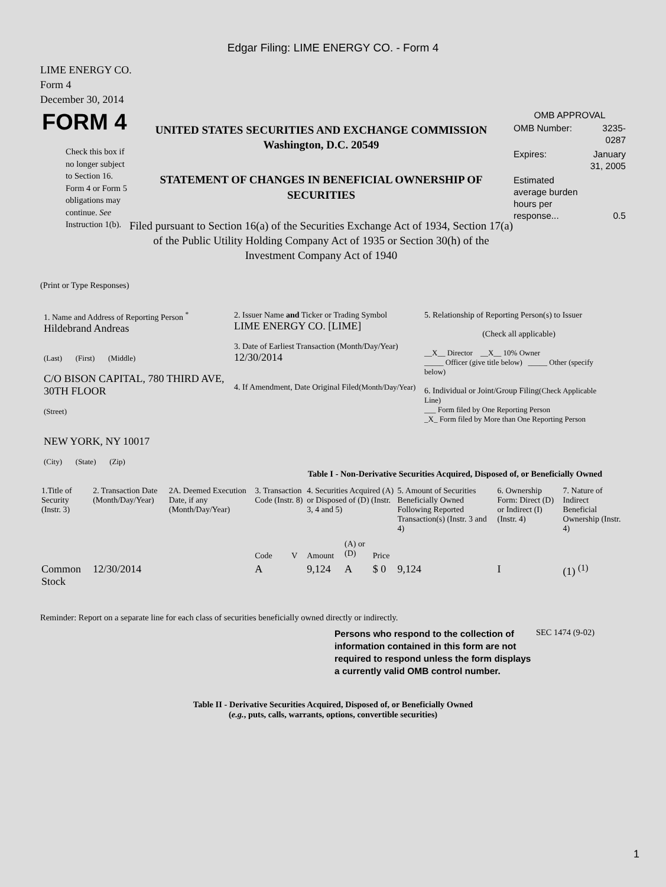Edgar Filing: LIME ENERGY CO. - Form 4
LIME ENERGY CO.
Form 4
December 30, 2014
FORM 4
Check this box if no longer subject to Section 16. Form 4 or Form 5 obligations may continue. See Instruction 1(b).
UNITED STATES SECURITIES AND EXCHANGE COMMISSION
Washington, D.C. 20549
STATEMENT OF CHANGES IN BENEFICIAL OWNERSHIP OF SECURITIES
Filed pursuant to Section 16(a) of the Securities Exchange Act of 1934, Section 17(a) of the Public Utility Holding Company Act of 1935 or Section 30(h) of the Investment Company Act of 1940
OMB APPROVAL
| OMB Number: | 3235-0287 |
| Expires: | January 31, 2005 |
| Estimated average burden hours per response... | 0.5 |
(Print or Type Responses)
1. Name and Address of Reporting Person <sup>*</sup>
Hildebrand Andreas
(Last) (First) (Middle)
C/O BISON CAPITAL, 780 THIRD AVE, 30TH FLOOR
(Street)
NEW YORK, NY 10017
(City) (State) (Zip)
2. Issuer Name and Ticker or Trading Symbol
LIME ENERGY CO. [LIME]
3. Date of Earliest Transaction (Month/Day/Year)
12/30/2014
4. If Amendment, Date Original Filed(Month/Day/Year)
5. Relationship of Reporting Person(s) to Issuer
(Check all applicable)
__X__ Director __X__ 10% Owner
_____ Officer (give title below) _____ Other (specify below)
6. Individual or Joint/Group Filing(Check Applicable Line)
___ Form filed by One Reporting Person
_X_ Form filed by More than One Reporting Person
Table I - Non-Derivative Securities Acquired, Disposed of, or Beneficially Owned
| 1.Title of Security (Instr. 3) | 2. Transaction Date (Month/Day/Year) | 2A. Deemed Execution Date, if any (Month/Day/Year) | 3. Transaction Code (Instr. 8) | | 4. Securities Acquired (A) or Disposed of (D) (Instr. 3, 4 and 5) | | | 5. Amount of Securities Beneficially Owned Following Reported Transaction(s) (Instr. 3 and 4) | 6. Ownership Form: Direct (D) or Indirect (I) (Instr. 4) | 7. Nature of Indirect Beneficial Ownership (Instr. 4) |
| --- | --- | --- | --- | --- | --- | --- | --- | --- | --- | --- |
| | | | Code | V | Amount | (A) or (D) | Price | | | |
| Common Stock | 12/30/2014 | | A | | 9,124 | A | $ 0 | 9,124 | I | (1) <sup>(1)</sup> |
Reminder: Report on a separate line for each class of securities beneficially owned directly or indirectly.
Persons who respond to the collection of information contained in this form are not required to respond unless the form displays a currently valid OMB control number.
SEC 1474 (9-02)
Table II - Derivative Securities Acquired, Disposed of, or Beneficially Owned
(e.g., puts, calls, warrants, options, convertible securities)
1